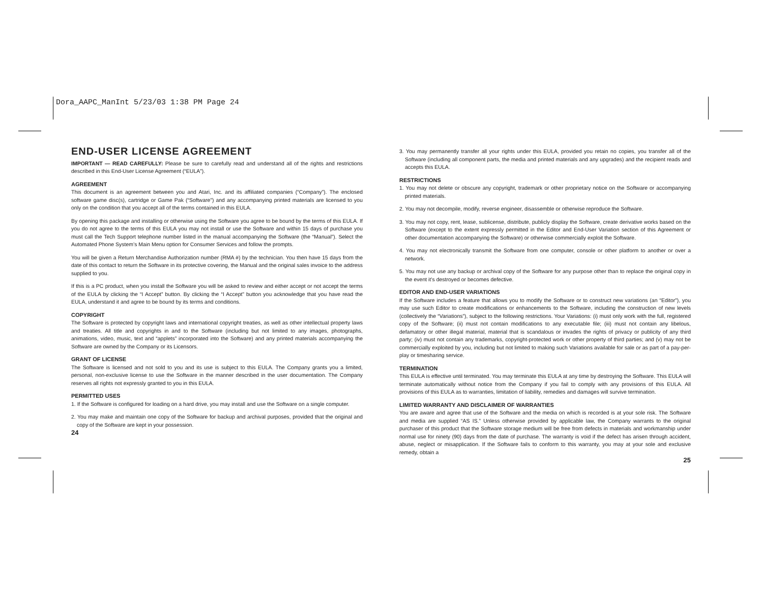Dora_AAPC_ManInt 5/23/03 1:38 PM Page 24
END-USER LICENSE AGREEMENT
IMPORTANT — READ CAREFULLY: Please be sure to carefully read and understand all of the rights and restrictions described in this End-User License Agreement (“EULA”).
AGREEMENT
This document is an agreement between you and Atari, Inc. and its affiliated companies (“Company”). The enclosed software game disc(s), cartridge or Game Pak (“Software”) and any accompanying printed materials are licensed to you only on the condition that you accept all of the terms contained in this EULA.
By opening this package and installing or otherwise using the Software you agree to be bound by the terms of this EULA. If you do not agree to the terms of this EULA you may not install or use the Software and within 15 days of purchase you must call the Tech Support telephone number listed in the manual accompanying the Software (the “Manual”). Select the Automated Phone System’s Main Menu option for Consumer Services and follow the prompts.
You will be given a Return Merchandise Authorization number (RMA #) by the technician. You then have 15 days from the date of this contact to return the Software in its protective covering, the Manual and the original sales invoice to the address supplied to you.
If this is a PC product, when you install the Software you will be asked to review and either accept or not accept the terms of the EULA by clicking the “I Accept” button. By clicking the “I Accept” button you acknowledge that you have read the EULA, understand it and agree to be bound by its terms and conditions.
COPYRIGHT
The Software is protected by copyright laws and international copyright treaties, as well as other intellectual property laws and treaties. All title and copyrights in and to the Software (including but not limited to any images, photographs, animations, video, music, text and “applets” incorporated into the Software) and any printed materials accompanying the Software are owned by the Company or its Licensors.
GRANT OF LICENSE
The Software is licensed and not sold to you and its use is subject to this EULA. The Company grants you a limited, personal, non-exclusive license to use the Software in the manner described in the user documentation. The Company reserves all rights not expressly granted to you in this EULA.
PERMITTED USES
1. If the Software is configured for loading on a hard drive, you may install and use the Software on a single computer.
2. You may make and maintain one copy of the Software for backup and archival purposes, provided that the original and copy of the Software are kept in your possession.
24
3. You may permanently transfer all your rights under this EULA, provided you retain no copies, you transfer all of the Software (including all component parts, the media and printed materials and any upgrades) and the recipient reads and accepts this EULA.
RESTRICTIONS
1. You may not delete or obscure any copyright, trademark or other proprietary notice on the Software or accompanying printed materials.
2. You may not decompile, modify, reverse engineer, disassemble or otherwise reproduce the Software.
3. You may not copy, rent, lease, sublicense, distribute, publicly display the Software, create derivative works based on the Software (except to the extent expressly permitted in the Editor and End-User Variation section of this Agreement or other documentation accompanying the Software) or otherwise commercially exploit the Software.
4. You may not electronically transmit the Software from one computer, console or other platform to another or over a network.
5. You may not use any backup or archival copy of the Software for any purpose other than to replace the original copy in the event it’s destroyed or becomes defective.
EDITOR AND END-USER VARIATIONS
If the Software includes a feature that allows you to modify the Software or to construct new variations (an “Editor”), you may use such Editor to create modifications or enhancements to the Software, including the construction of new levels (collectively the “Variations”), subject to the following restrictions. Your Variations: (i) must only work with the full, registered copy of the Software; (ii) must not contain modifications to any executable file; (iii) must not contain any libelous, defamatory or other illegal material, material that is scandalous or invades the rights of privacy or publicity of any third party; (iv) must not contain any trademarks, copyright-protected work or other property of third parties; and (v) may not be commercially exploited by you, including but not limited to making such Variations available for sale or as part of a pay-per-play or timesharing service.
TERMINATION
This EULA is effective until terminated. You may terminate this EULA at any time by destroying the Software. This EULA will terminate automatically without notice from the Company if you fail to comply with any provisions of this EULA. All provisions of this EULA as to warranties, limitation of liability, remedies and damages will survive termination.
LIMITED WARRANTY AND DISCLAIMER OF WARRANTIES
You are aware and agree that use of the Software and the media on which is recorded is at your sole risk. The Software and media are supplied “AS IS.” Unless otherwise provided by applicable law, the Company warrants to the original purchaser of this product that the Software storage medium will be free from defects in materials and workmanship under normal use for ninety (90) days from the date of purchase. The warranty is void if the defect has arisen through accident, abuse, neglect or misapplication. If the Software fails to conform to this warranty, you may at your sole and exclusive remedy, obtain a
25